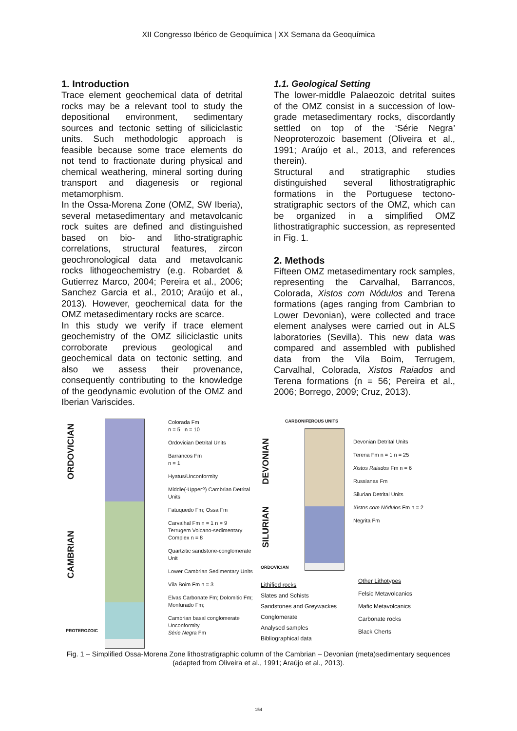XII Congresso Ibérico de Geoquímica | XX Semana da Geoquímica
1. Introduction
Trace element geochemical data of detrital rocks may be a relevant tool to study the depositional environment, sedimentary sources and tectonic setting of siliciclastic units. Such methodologic approach is feasible because some trace elements do not tend to fractionate during physical and chemical weathering, mineral sorting during transport and diagenesis or regional metamorphism.
In the Ossa-Morena Zone (OMZ, SW Iberia), several metasedimentary and metavolcanic rock suites are defined and distinguished based on bio- and litho-stratigraphic correlations, structural features, zircon geochronological data and metavolcanic rocks lithogeochemistry (e.g. Robardet & Gutierrez Marco, 2004; Pereira et al., 2006; Sanchez Garcia et al., 2010; Araújo et al., 2013). However, geochemical data for the OMZ metasedimentary rocks are scarce.
In this study we verify if trace element geochemistry of the OMZ siliciclastic units corroborate previous geological and geochemical data on tectonic setting, and also we assess their provenance, consequently contributing to the knowledge of the geodynamic evolution of the OMZ and Iberian Variscides.
1.1. Geological Setting
The lower-middle Palaeozoic detrital suites of the OMZ consist in a succession of low-grade metasedimentary rocks, discordantly settled on top of the ‘Série Negra’ Neoproterozoic basement (Oliveira et al., 1991; Araújo et al., 2013, and references therein).
Structural and stratigraphic studies distinguished several lithostratigraphic formations in the Portuguese tectono-stratigraphic sectors of the OMZ, which can be organized in a simplified OMZ lithostratigraphic succession, as represented in Fig. 1.
2. Methods
Fifteen OMZ metasedimentary rock samples, representing the Carvalhal, Barrancos, Colorada, Xistos com Nódulos and Terena formations (ages ranging from Cambrian to Lower Devonian), were collected and trace element analyses were carried out in ALS laboratories (Sevilla). This new data was compared and assembled with published data from the Vila Boim, Terrugem, Carvalhal, Colorada, Xistos Raiados and Terena formations (n = 56; Pereira et al., 2006; Borrego, 2009; Cruz, 2013).
ORDOVICIAN
CAMBRIAN
PROTEROZOIC
Colorada Fm
n = 5 n = 10
Ordovician Detrital Units
Barrancos Fm
n = 1
Hyatus/Unconformity
Middle(-Upper?) Cambrian Detrital Units
Fatuquedo Fm; Ossa Fm
Carvalhal Fm n = 1 n = 9
Terrugem Volcano-sedimentary Complex n = 8
Quartzitic sandstone-conglomerate Unit
Lower Cambrian Sedimentary Units
Vila Boim Fm n = 3
Elvas Carbonate Fm; Dolomitic Fm; Monfurado Fm;
Cambrian basal conglomerate Unconformity
Série Negra Fm
CARBONIFEROUS UNITS
DEVONIAN
SILURIAN
Devonian Detrital Units
Terena Fm n = 1 n = 25
Xistos Raiados Fm n = 6
Russianas Fm
Silurian Detrital Units
Xistos com Nódulos Fm n = 2
Negrita Fm
ORDOVICIAN
Lithified rocks
Slates and Schists
Sandstones and Greywackes
Conglomerate
Analysed samples
Bibliographical data
Other Lithotypes
Felsic Metavolcanics
Mafic Metavolcanics
Carbonate rocks
Black Cherts
Fig. 1 – Simplified Ossa-Morena Zone lithostratigraphic column of the Cambrian – Devonian (meta)sedimentary sequences (adapted from Oliveira et al., 1991; Araújo et al., 2013).
154